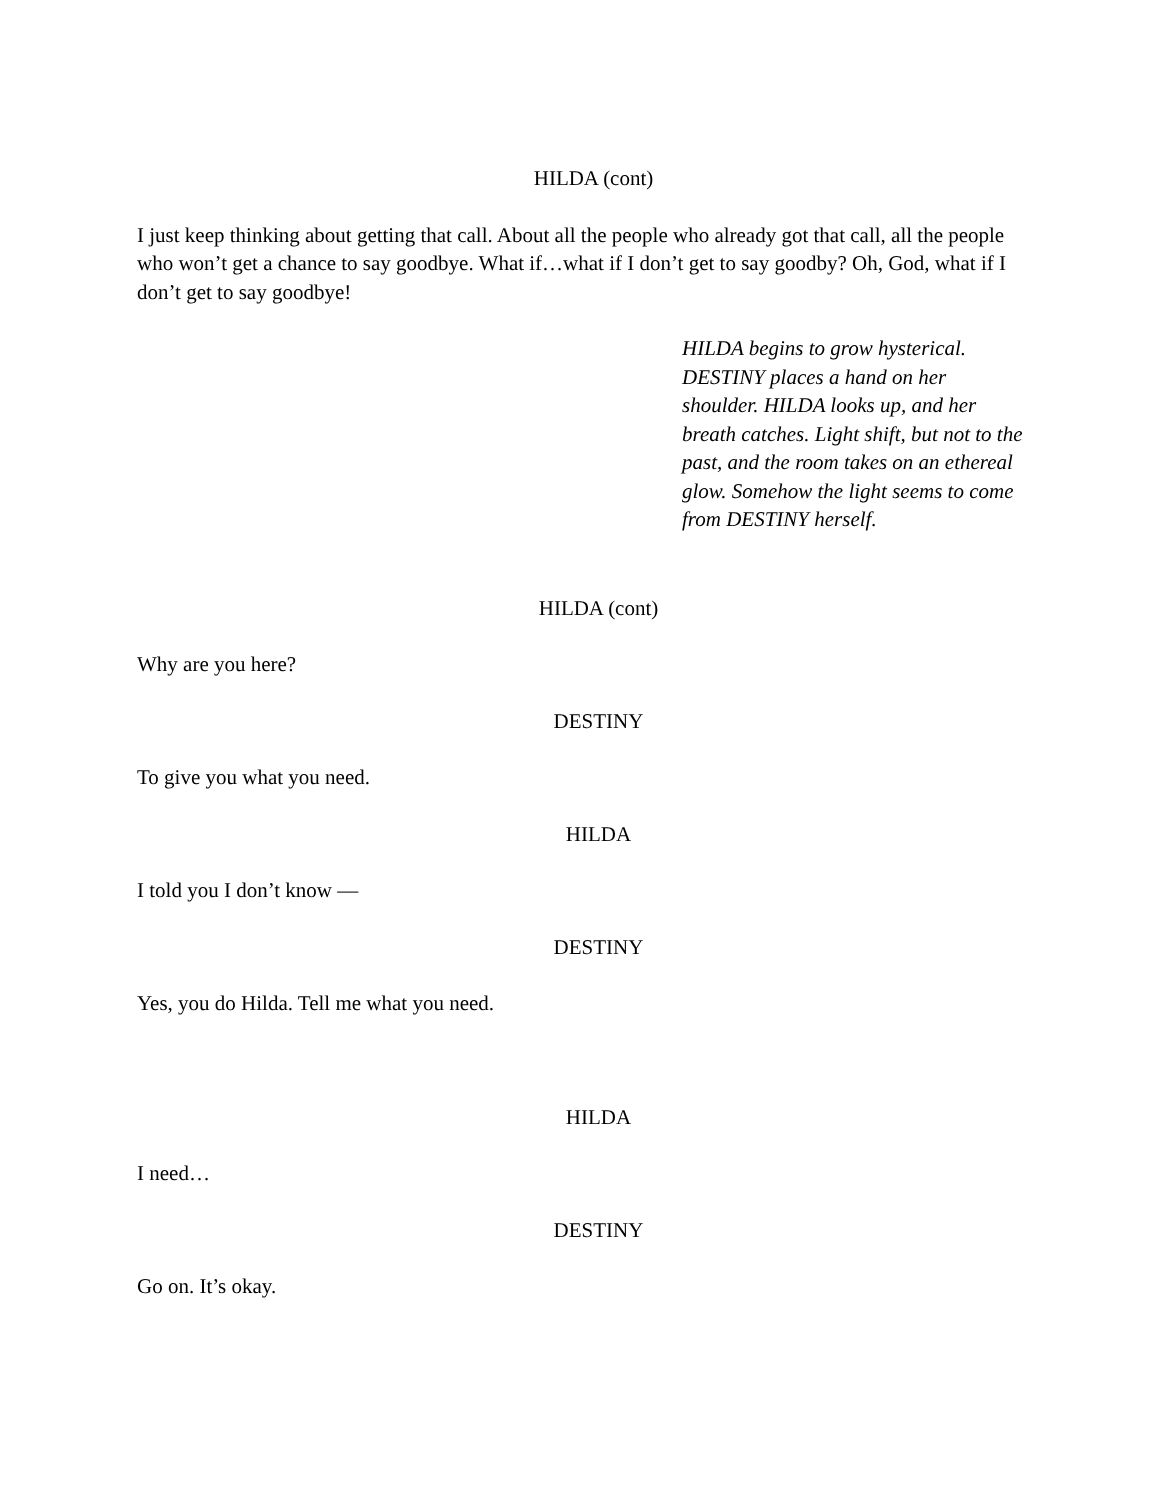HILDA (cont)
I just keep thinking about getting that call. About all the people who already got that call, all the people who won’t get a chance to say goodbye. What if…what if I don’t get to say goodby? Oh, God, what if I don’t get to say goodbye!
HILDA begins to grow hysterical. DESTINY places a hand on her shoulder. HILDA looks up, and her breath catches. Light shift, but not to the past, and the room takes on an ethereal glow. Somehow the light seems to come from DESTINY herself.
HILDA (cont)
Why are you here?
DESTINY
To give you what you need.
HILDA
I told you I don’t know —
DESTINY
Yes, you do Hilda. Tell me what you need.
HILDA
I need…
DESTINY
Go on. It’s okay.